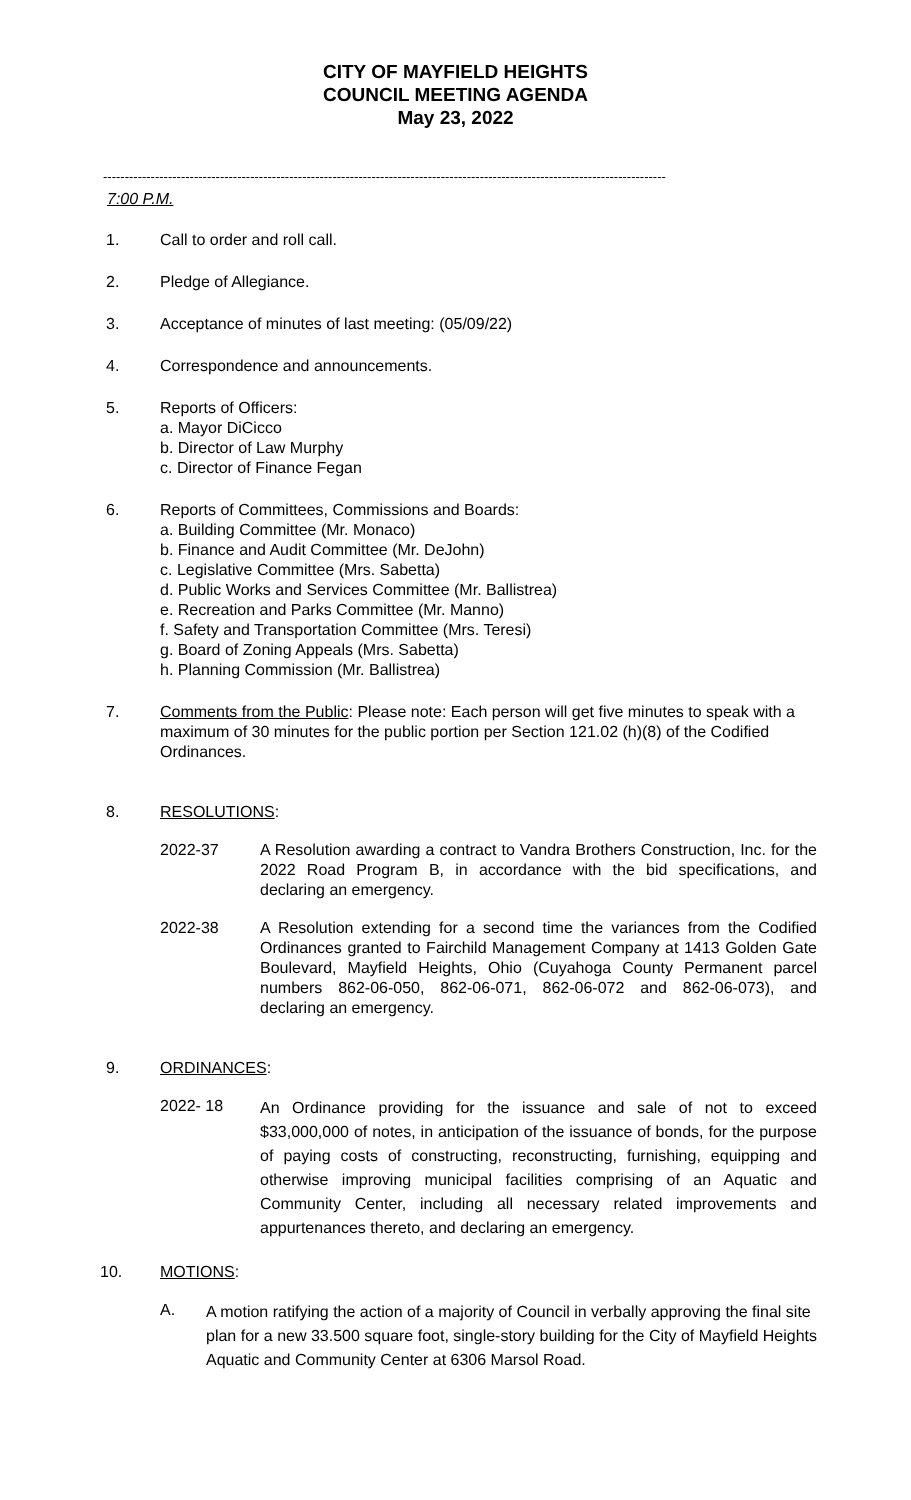CITY OF MAYFIELD HEIGHTS
COUNCIL MEETING AGENDA
May 23, 2022
----------------------------------------------------------------------------------------------------------------------------------
7:00 P.M.
1. Call to order and roll call.
2. Pledge of Allegiance.
3. Acceptance of minutes of last meeting: (05/09/22)
4. Correspondence and announcements.
5. Reports of Officers:
a. Mayor DiCicco
b. Director of Law Murphy
c. Director of Finance Fegan
6. Reports of Committees, Commissions and Boards:
a. Building Committee (Mr. Monaco)
b. Finance and Audit Committee (Mr. DeJohn)
c. Legislative Committee (Mrs. Sabetta)
d. Public Works and Services Committee (Mr. Ballistrea)
e. Recreation and Parks Committee (Mr. Manno)
f. Safety and Transportation Committee (Mrs. Teresi)
g. Board of Zoning Appeals (Mrs. Sabetta)
h. Planning Commission (Mr. Ballistrea)
7. Comments from the Public: Please note: Each person will get five minutes to speak with a maximum of 30 minutes for the public portion per Section 121.02 (h)(8) of the Codified Ordinances.
8. RESOLUTIONS:
2022-37 A Resolution awarding a contract to Vandra Brothers Construction, Inc. for the 2022 Road Program B, in accordance with the bid specifications, and declaring an emergency.
2022-38 A Resolution extending for a second time the variances from the Codified Ordinances granted to Fairchild Management Company at 1413 Golden Gate Boulevard, Mayfield Heights, Ohio (Cuyahoga County Permanent parcel numbers 862-06-050, 862-06-071, 862-06-072 and 862-06-073), and declaring an emergency.
9. ORDINANCES:
2022- 18
An Ordinance providing for the issuance and sale of not to exceed $33,000,000 of notes, in anticipation of the issuance of bonds, for the purpose of paying costs of constructing, reconstructing, furnishing, equipping and otherwise improving municipal facilities comprising of an Aquatic and Community Center, including all necessary related improvements and appurtenances thereto, and declaring an emergency.
10. MOTIONS:
A.
A motion ratifying the action of a majority of Council in verbally approving the final site plan for a new 33.500 square foot, single-story building for the City of Mayfield Heights Aquatic and Community Center at 6306 Marsol Road.